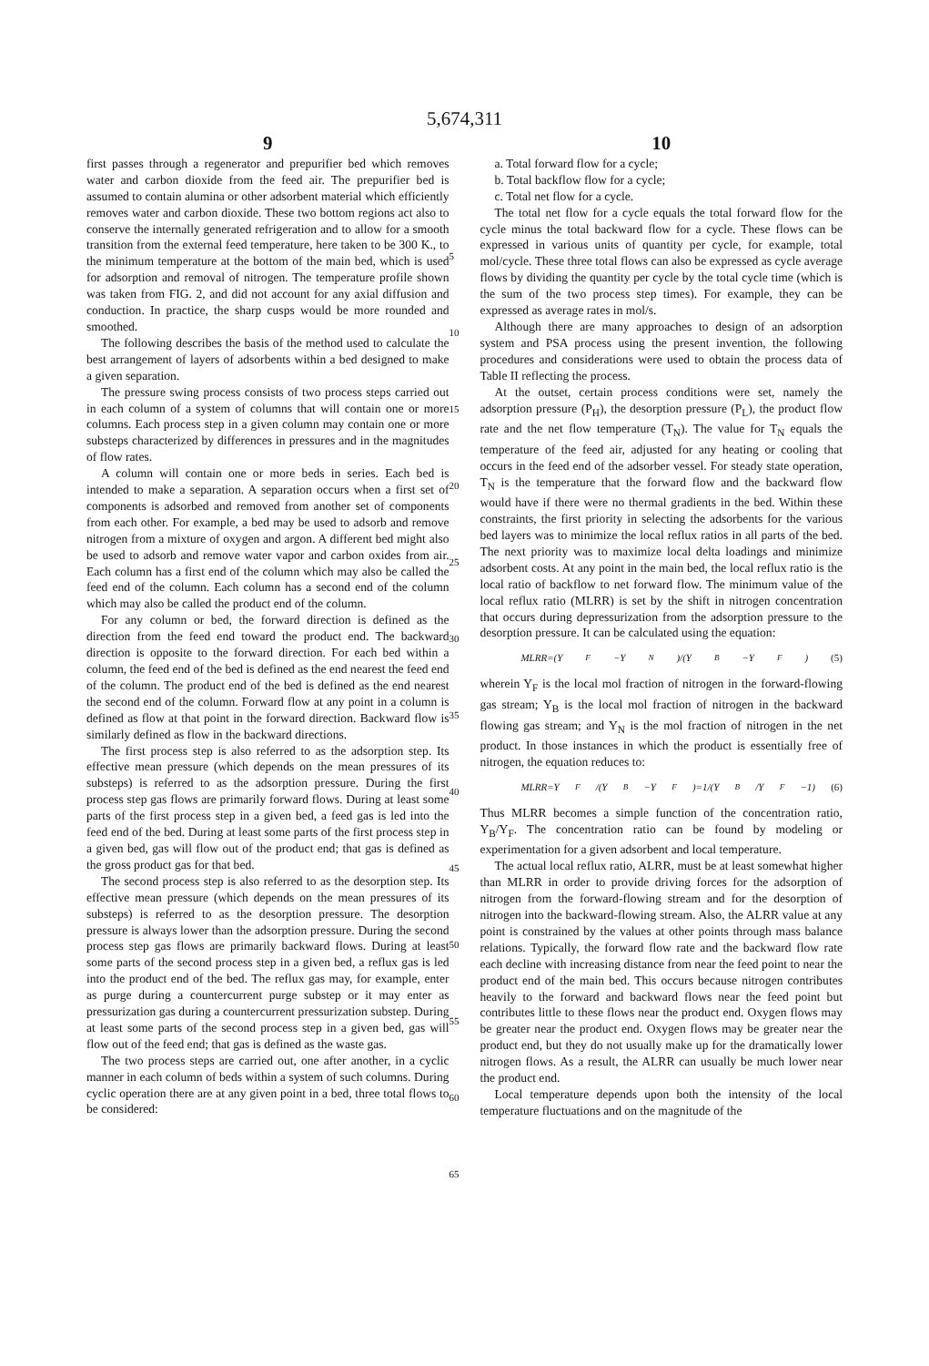5,674,311
9
first passes through a regenerator and prepurifier bed which removes water and carbon dioxide from the feed air. The prepurifier bed is assumed to contain alumina or other adsorbent material which efficiently removes water and carbon dioxide. These two bottom regions act also to conserve the internally generated refrigeration and to allow for a smooth transition from the external feed temperature, here taken to be 300 K., to the minimum temperature at the bottom of the main bed, which is used for adsorption and removal of nitrogen. The temperature profile shown was taken from FIG. 2, and did not account for any axial diffusion and conduction. In practice, the sharp cusps would be more rounded and smoothed.
The following describes the basis of the method used to calculate the best arrangement of layers of adsorbents within a bed designed to make a given separation.
The pressure swing process consists of two process steps carried out in each column of a system of columns that will contain one or more columns. Each process step in a given column may contain one or more substeps characterized by differences in pressures and in the magnitudes of flow rates.
A column will contain one or more beds in series. Each bed is intended to make a separation. A separation occurs when a first set of components is adsorbed and removed from another set of components from each other. For example, a bed may be used to adsorb and remove nitrogen from a mixture of oxygen and argon. A different bed might also be used to adsorb and remove water vapor and carbon oxides from air. Each column has a first end of the column which may also be called the feed end of the column. Each column has a second end of the column which may also be called the product end of the column.
For any column or bed, the forward direction is defined as the direction from the feed end toward the product end. The backward direction is opposite to the forward direction. For each bed within a column, the feed end of the bed is defined as the end nearest the feed end of the column. The product end of the bed is defined as the end nearest the second end of the column. Forward flow at any point in a column is defined as flow at that point in the forward direction. Backward flow is similarly defined as flow in the backward directions.
The first process step is also referred to as the adsorption step. Its effective mean pressure (which depends on the mean pressures of its substeps) is referred to as the adsorption pressure. During the first process step gas flows are primarily forward flows. During at least some parts of the first process step in a given bed, a feed gas is led into the feed end of the bed. During at least some parts of the first process step in a given bed, gas will flow out of the product end; that gas is defined as the gross product gas for that bed.
The second process step is also referred to as the desorption step. Its effective mean pressure (which depends on the mean pressures of its substeps) is referred to as the desorption pressure. The desorption pressure is always lower than the adsorption pressure. During the second process step gas flows are primarily backward flows. During at least some parts of the second process step in a given bed, a reflux gas is led into the product end of the bed. The reflux gas may, for example, enter as purge during a countercurrent purge substep or it may enter as pressurization gas during a countercurrent pressurization substep. During at least some parts of the second process step in a given bed, gas will flow out of the feed end; that gas is defined as the waste gas.
The two process steps are carried out, one after another, in a cyclic manner in each column of beds within a system of such columns. During cyclic operation there are at any given point in a bed, three total flows to be considered:
5
10
15
20
25
30
35
40
45
50
55
60
65
10
a. Total forward flow for a cycle;
b. Total backflow flow for a cycle;
c. Total net flow for a cycle.
The total net flow for a cycle equals the total forward flow for the cycle minus the total backward flow for a cycle. These flows can be expressed in various units of quantity per cycle, for example, total mol/cycle. These three total flows can also be expressed as cycle average flows by dividing the quantity per cycle by the total cycle time (which is the sum of the two process step times). For example, they can be expressed as average rates in mol/s.
Although there are many approaches to design of an adsorption system and PSA process using the present invention, the following procedures and considerations were used to obtain the process data of Table II reflecting the process.
At the outset, certain process conditions were set, namely the adsorption pressure (P<sub>H</sub>), the desorption pressure (P<sub>L</sub>), the product flow rate and the net flow temperature (T<sub>N</sub>). The value for T<sub>N</sub> equals the temperature of the feed air, adjusted for any heating or cooling that occurs in the feed end of the adsorber vessel. For steady state operation, T<sub>N</sub> is the temperature that the forward flow and the backward flow would have if there were no thermal gradients in the bed. Within these constraints, the first priority in selecting the adsorbents for the various bed layers was to minimize the local reflux ratios in all parts of the bed. The next priority was to maximize local delta loadings and minimize adsorbent costs. At any point in the main bed, the local reflux ratio is the local ratio of backflow to net forward flow. The minimum value of the local reflux ratio (MLRR) is set by the shift in nitrogen concentration that occurs during depressurization from the adsorption pressure to the desorption pressure. It can be calculated using the equation:
MLRR=(Y<sub>F</sub>−Y<sub>N</sub>)/(Y<sub>B</sub>−Y<sub>F</sub>) (5)
wherein Y<sub>F</sub> is the local mol fraction of nitrogen in the forward-flowing gas stream; Y<sub>B</sub> is the local mol fraction of nitrogen in the backward flowing gas stream; and Y<sub>N</sub> is the mol fraction of nitrogen in the net product. In those instances in which the product is essentially free of nitrogen, the equation reduces to:
MLRR=Y<sub>F</sub>/(Y<sub>B</sub>−Y<sub>F</sub>)=1/(Y<sub>B</sub>/Y<sub>F</sub>−1) (6)
Thus MLRR becomes a simple function of the concentration ratio, Y<sub>B</sub>/Y<sub>F</sub>. The concentration ratio can be found by modeling or experimentation for a given adsorbent and local temperature.
The actual local reflux ratio, ALRR, must be at least somewhat higher than MLRR in order to provide driving forces for the adsorption of nitrogen from the forward-flowing stream and for the desorption of nitrogen into the backward-flowing stream. Also, the ALRR value at any point is constrained by the values at other points through mass balance relations. Typically, the forward flow rate and the backward flow rate each decline with increasing distance from near the feed point to near the product end of the main bed. This occurs because nitrogen contributes heavily to the forward and backward flows near the feed point but contributes little to these flows near the product end. Oxygen flows may be greater near the product end. Oxygen flows may be greater near the product end, but they do not usually make up for the dramatically lower nitrogen flows. As a result, the ALRR can usually be much lower near the product end.
Local temperature depends upon both the intensity of the local temperature fluctuations and on the magnitude of the